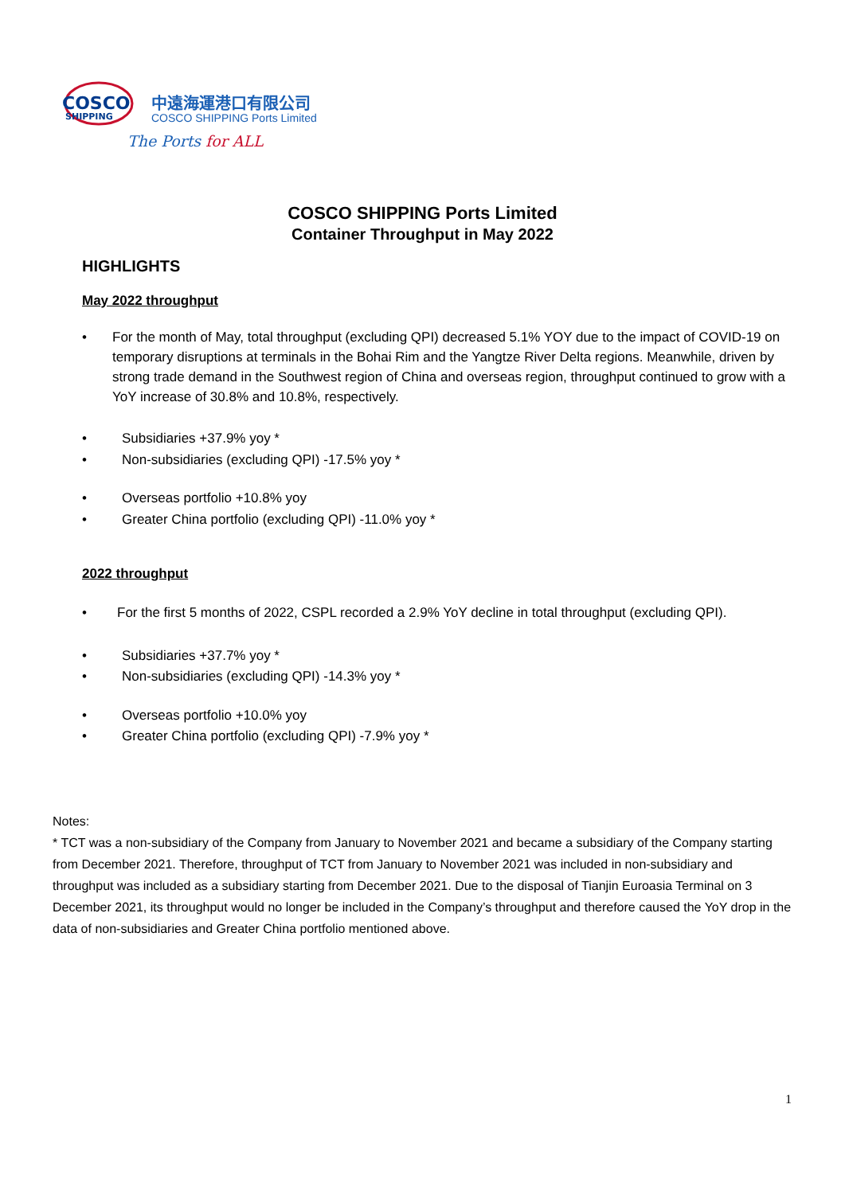COSCO
SHIPPING
中遠海運港口有限公司
COSCO SHIPPING Ports Limited
The Ports for ALL
COSCO SHIPPING Ports Limited
Container Throughput in May 2022
HIGHLIGHTS
May 2022 throughput
• For the month of May, total throughput (excluding QPI) decreased 5.1% YOY due to the impact of COVID-19 on temporary disruptions at terminals in the Bohai Rim and the Yangtze River Delta regions. Meanwhile, driven by strong trade demand in the Southwest region of China and overseas region, throughput continued to grow with a YoY increase of 30.8% and 10.8%, respectively.
• Subsidiaries +37.9% yoy *
• Non-subsidiaries (excluding QPI) -17.5% yoy *
• Overseas portfolio +10.8% yoy
• Greater China portfolio (excluding QPI) -11.0% yoy *
2022 throughput
• For the first 5 months of 2022, CSPL recorded a 2.9% YoY decline in total throughput (excluding QPI).
• Subsidiaries +37.7% yoy *
• Non-subsidiaries (excluding QPI) -14.3% yoy *
• Overseas portfolio +10.0% yoy
• Greater China portfolio (excluding QPI) -7.9% yoy *
Notes:
* TCT was a non-subsidiary of the Company from January to November 2021 and became a subsidiary of the Company starting from December 2021. Therefore, throughput of TCT from January to November 2021 was included in non-subsidiary and throughput was included as a subsidiary starting from December 2021. Due to the disposal of Tianjin Euroasia Terminal on 3 December 2021, its throughput would no longer be included in the Company’s throughput and therefore caused the YoY drop in the data of non-subsidiaries and Greater China portfolio mentioned above.
1